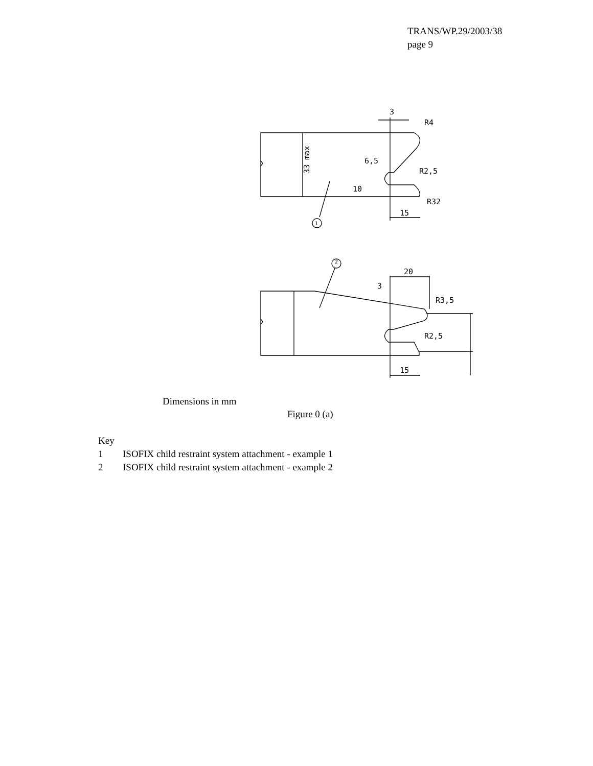TRANS/WP.29/2003/38
page 9
33 max
R4
R2,5
R32
15
6,5
10
3
1
20
3
R3,5
R2,5
15
2
Dimensions in mm
Figure 0 (a)
Key
1 ISOFIX child restraint system attachment - example 1
2 ISOFIX child restraint system attachment - example 2